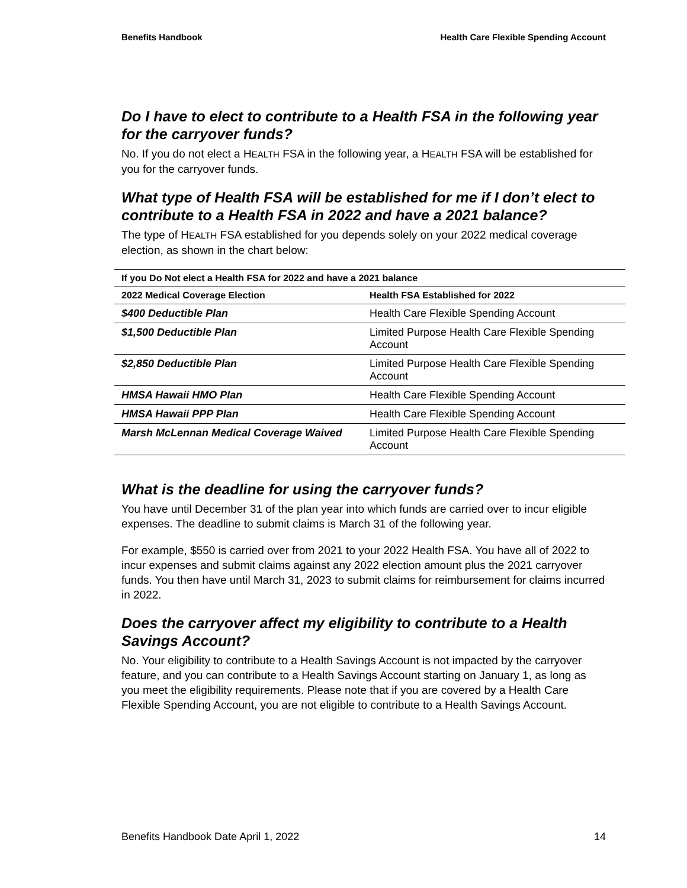Benefits Handbook Health Care Flexible Spending Account
Do I have to elect to contribute to a Health FSA in the following year for the carryover funds?
No. If you do not elect a HEALTH FSA in the following year, a HEALTH FSA will be established for you for the carryover funds.
What type of Health FSA will be established for me if I don’t elect to contribute to a Health FSA in 2022 and have a 2021 balance?
The type of HEALTH FSA established for you depends solely on your 2022 medical coverage election, as shown in the chart below:
| If you Do Not elect a Health FSA for 2022 and have a 2021 balance | |
| --- | --- |
| 2022 Medical Coverage Election | Health FSA Established for 2022 |
| $400 Deductible Plan | Health Care Flexible Spending Account |
| $1,500 Deductible Plan | Limited Purpose Health Care Flexible Spending Account |
| $2,850 Deductible Plan | Limited Purpose Health Care Flexible Spending Account |
| HMSA Hawaii HMO Plan | Health Care Flexible Spending Account |
| HMSA Hawaii PPP Plan | Health Care Flexible Spending Account |
| Marsh McLennan Medical Coverage Waived | Limited Purpose Health Care Flexible Spending Account |
What is the deadline for using the carryover funds?
You have until December 31 of the plan year into which funds are carried over to incur eligible expenses. The deadline to submit claims is March 31 of the following year.
For example, $550 is carried over from 2021 to your 2022 Health FSA. You have all of 2022 to incur expenses and submit claims against any 2022 election amount plus the 2021 carryover funds. You then have until March 31, 2023 to submit claims for reimbursement for claims incurred in 2022.
Does the carryover affect my eligibility to contribute to a Health Savings Account?
No. Your eligibility to contribute to a Health Savings Account is not impacted by the carryover feature, and you can contribute to a Health Savings Account starting on January 1, as long as you meet the eligibility requirements. Please note that if you are covered by a Health Care Flexible Spending Account, you are not eligible to contribute to a Health Savings Account.
Benefits Handbook Date April 1, 2022 14